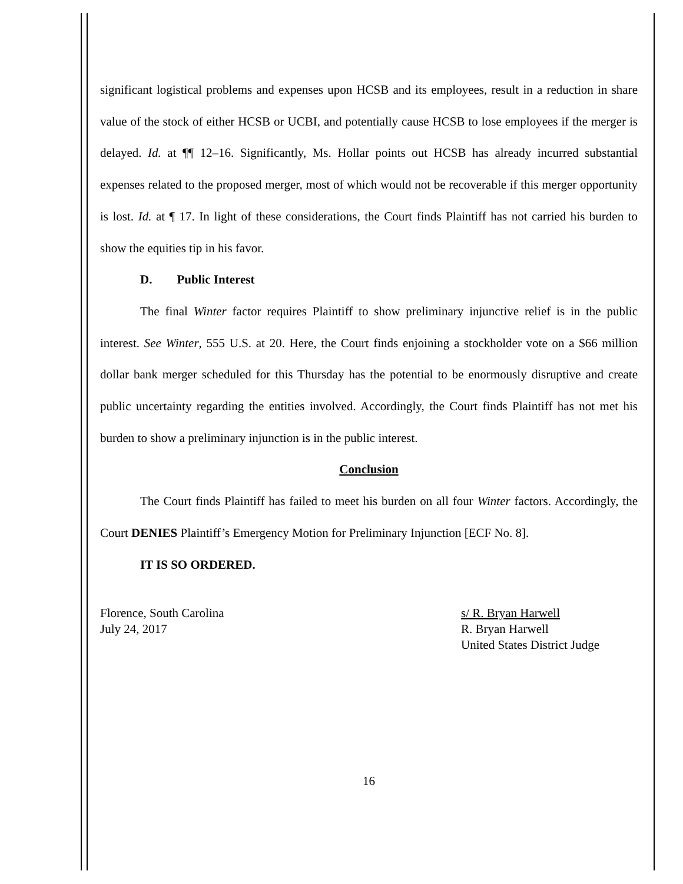significant logistical problems and expenses upon HCSB and its employees, result in a reduction in share value of the stock of either HCSB or UCBI, and potentially cause HCSB to lose employees if the merger is delayed. Id. at ¶¶ 12–16. Significantly, Ms. Hollar points out HCSB has already incurred substantial expenses related to the proposed merger, most of which would not be recoverable if this merger opportunity is lost. Id. at ¶ 17. In light of these considerations, the Court finds Plaintiff has not carried his burden to show the equities tip in his favor.
D. Public Interest
The final Winter factor requires Plaintiff to show preliminary injunctive relief is in the public interest. See Winter, 555 U.S. at 20. Here, the Court finds enjoining a stockholder vote on a $66 million dollar bank merger scheduled for this Thursday has the potential to be enormously disruptive and create public uncertainty regarding the entities involved. Accordingly, the Court finds Plaintiff has not met his burden to show a preliminary injunction is in the public interest.
Conclusion
The Court finds Plaintiff has failed to meet his burden on all four Winter factors. Accordingly, the Court DENIES Plaintiff’s Emergency Motion for Preliminary Injunction [ECF No. 8].
IT IS SO ORDERED.
Florence, South Carolina
July 24, 2017
s/ R. Bryan Harwell
R. Bryan Harwell
United States District Judge
16